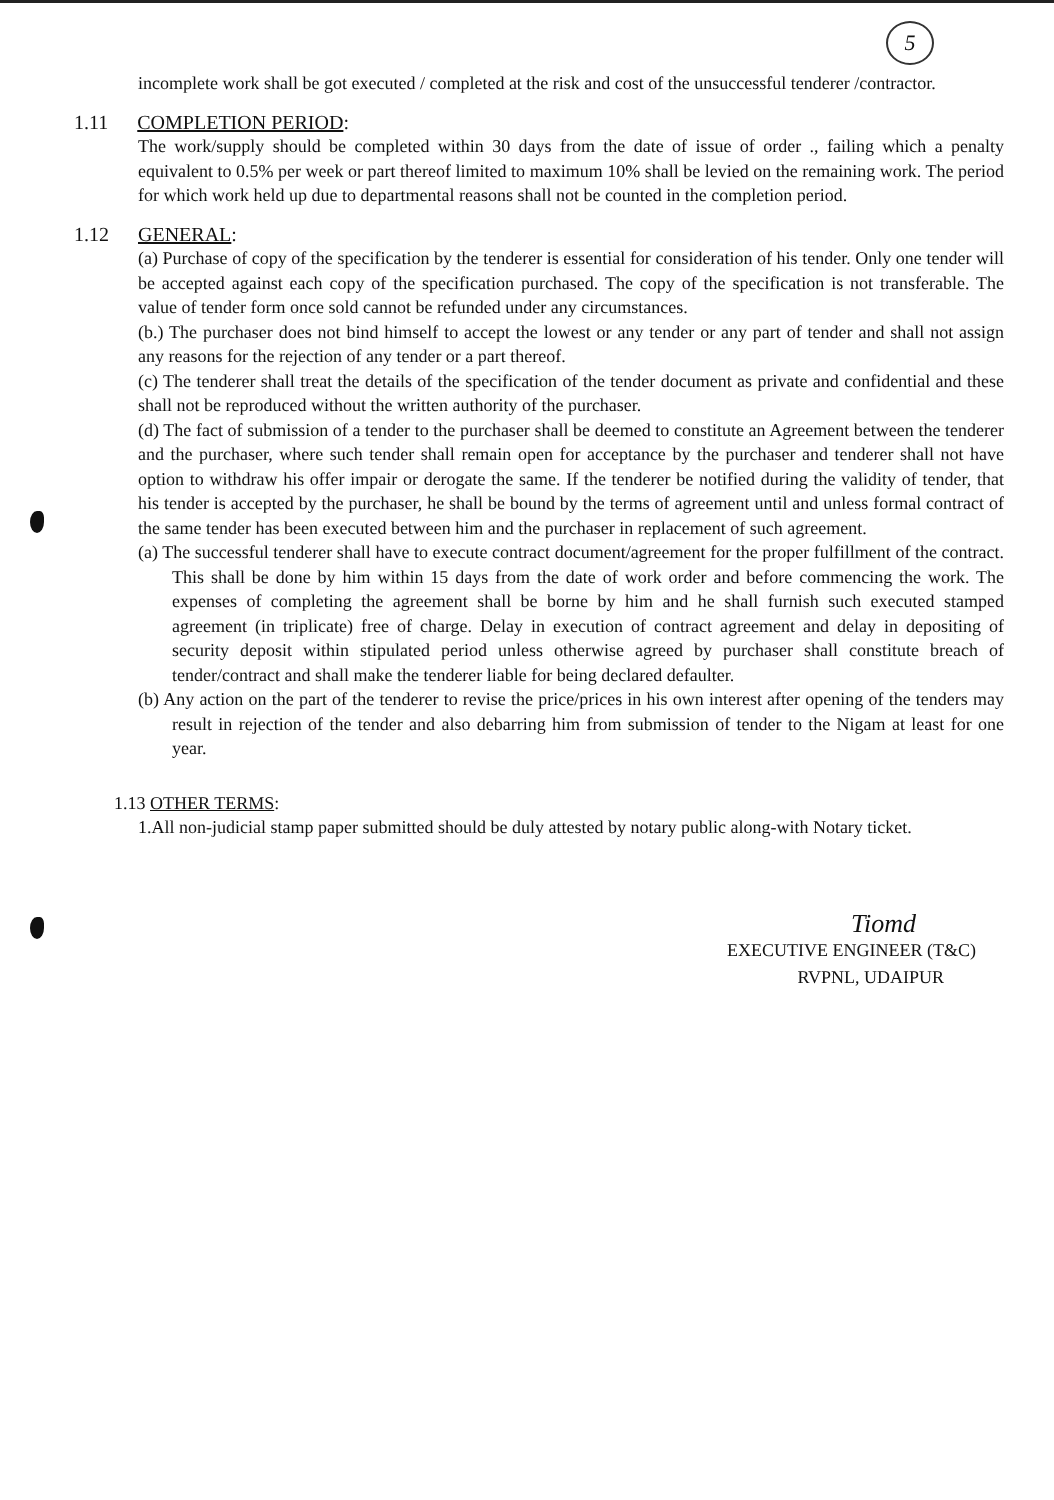5
incomplete work shall be got executed / completed at the risk and cost of the unsuccessful tenderer /contractor.
1.11 COMPLETION PERIOD:
The work/supply should be completed within 30 days from the date of issue of order ., failing which a penalty equivalent to 0.5% per week or part thereof limited to maximum 10% shall be levied on the remaining work. The period for which work held up due to departmental reasons shall not be counted in the completion period.
1.12 GENERAL:
(a) Purchase of copy of the specification by the tenderer is essential for consideration of his tender. Only one tender will be accepted against each copy of the specification purchased. The copy of the specification is not transferable. The value of tender form once sold cannot be refunded under any circumstances.
(b.) The purchaser does not bind himself to accept the lowest or any tender or any part of tender and shall not assign any reasons for the rejection of any tender or a part thereof.
(c) The tenderer shall treat the details of the specification of the tender document as private and confidential and these shall not be reproduced without the written authority of the purchaser.
(d) The fact of submission of a tender to the purchaser shall be deemed to constitute an Agreement between the tenderer and the purchaser, where such tender shall remain open for acceptance by the purchaser and tenderer shall not have option to withdraw his offer impair or derogate the same. If the tenderer be notified during the validity of tender, that his tender is accepted by the purchaser, he shall be bound by the terms of agreement until and unless formal contract of the same tender has been executed between him and the purchaser in replacement of such agreement.
(a) The successful tenderer shall have to execute contract document/agreement for the proper fulfillment of the contract. This shall be done by him within 15 days from the date of work order and before commencing the work. The expenses of completing the agreement shall be borne by him and he shall furnish such executed stamped agreement (in triplicate) free of charge. Delay in execution of contract agreement and delay in depositing of security deposit within stipulated period unless otherwise agreed by purchaser shall constitute breach of tender/contract and shall make the tenderer liable for being declared defaulter.
(b) Any action on the part of the tenderer to revise the price/prices in his own interest after opening of the tenders may result in rejection of the tender and also debarring him from submission of tender to the Nigam at least for one year.
1.13 OTHER TERMS:
1.All non-judicial stamp paper submitted should be duly attested by notary public along-with Notary ticket.
Tiomd
EXECUTIVE ENGINEER (T&C)
RVPNL, UDAIPUR